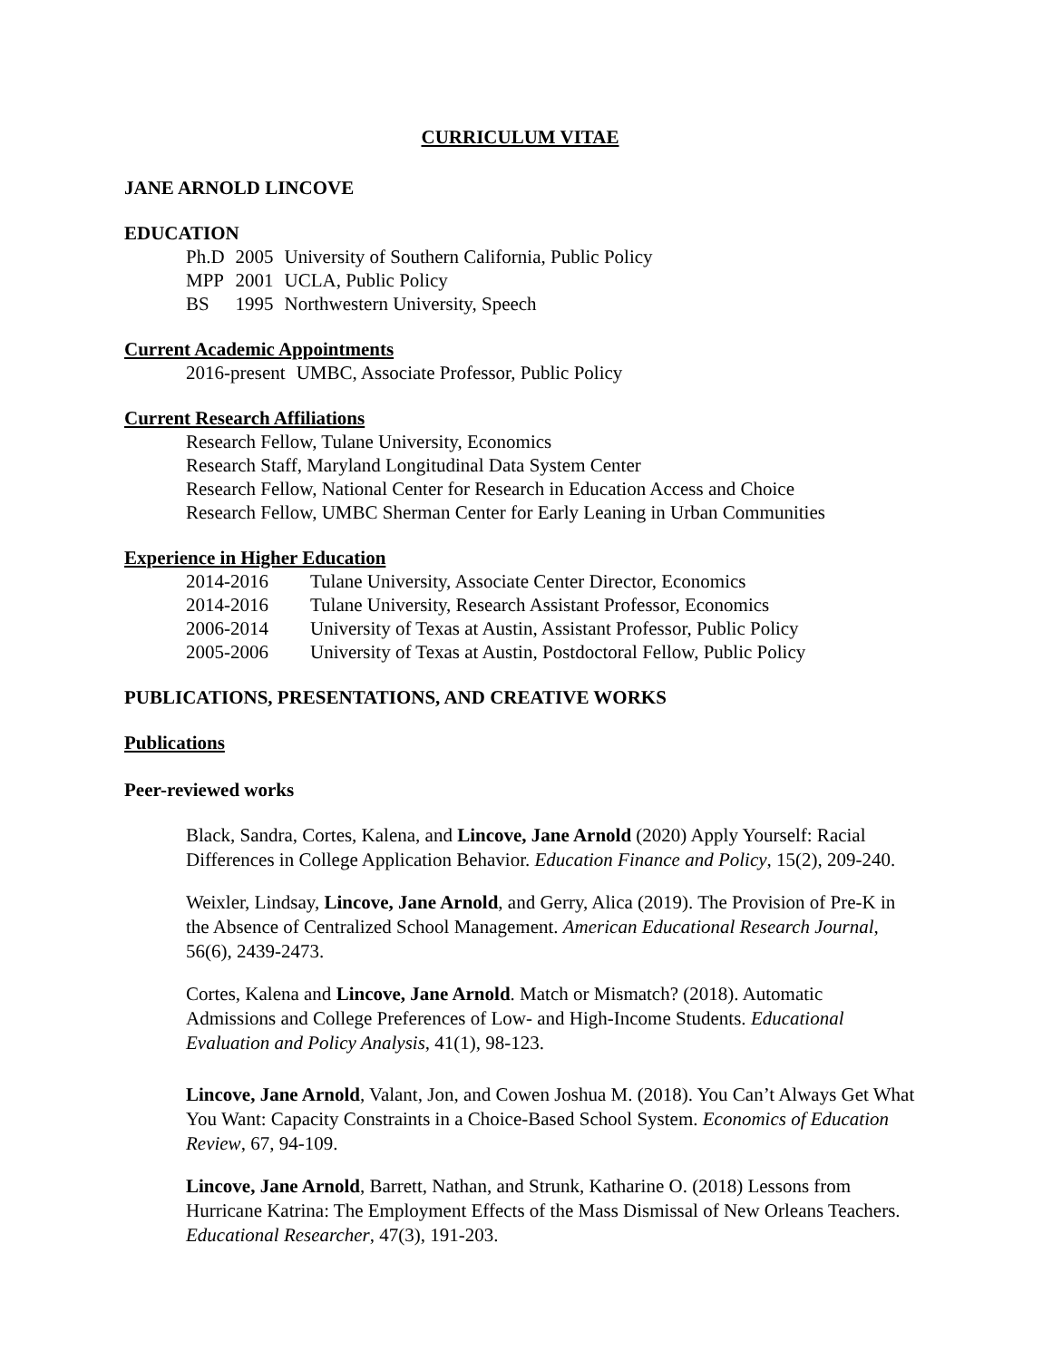CURRICULUM VITAE
JANE ARNOLD LINCOVE
EDUCATION
| Ph.D | 2005 | University of Southern California, Public Policy |
| MPP | 2001 | UCLA, Public Policy |
| BS | 1995 | Northwestern University, Speech |
Current Academic Appointments
| 2016-present | UMBC, Associate Professor, Public Policy |
Current Research Affiliations
Research Fellow, Tulane University, Economics
Research Staff, Maryland Longitudinal Data System Center
Research Fellow, National Center for Research in Education Access and Choice
Research Fellow, UMBC Sherman Center for Early Leaning in Urban Communities
Experience in Higher Education
| 2014-2016 | Tulane University, Associate Center Director, Economics |
| 2014-2016 | Tulane University, Research Assistant Professor, Economics |
| 2006-2014 | University of Texas at Austin, Assistant Professor, Public Policy |
| 2005-2006 | University of Texas at Austin, Postdoctoral Fellow, Public Policy |
PUBLICATIONS, PRESENTATIONS, AND CREATIVE WORKS
Publications
Peer-reviewed works
Black, Sandra, Cortes, Kalena, and Lincove, Jane Arnold (2020) Apply Yourself: Racial Differences in College Application Behavior. Education Finance and Policy, 15(2), 209-240.
Weixler, Lindsay, Lincove, Jane Arnold, and Gerry, Alica (2019). The Provision of Pre-K in the Absence of Centralized School Management. American Educational Research Journal, 56(6), 2439-2473.
Cortes, Kalena and Lincove, Jane Arnold. Match or Mismatch? (2018). Automatic Admissions and College Preferences of Low- and High-Income Students. Educational Evaluation and Policy Analysis, 41(1), 98-123.
Lincove, Jane Arnold, Valant, Jon, and Cowen Joshua M. (2018). You Can’t Always Get What You Want: Capacity Constraints in a Choice-Based School System. Economics of Education Review, 67, 94-109.
Lincove, Jane Arnold, Barrett, Nathan, and Strunk, Katharine O. (2018) Lessons from Hurricane Katrina: The Employment Effects of the Mass Dismissal of New Orleans Teachers. Educational Researcher, 47(3), 191-203.